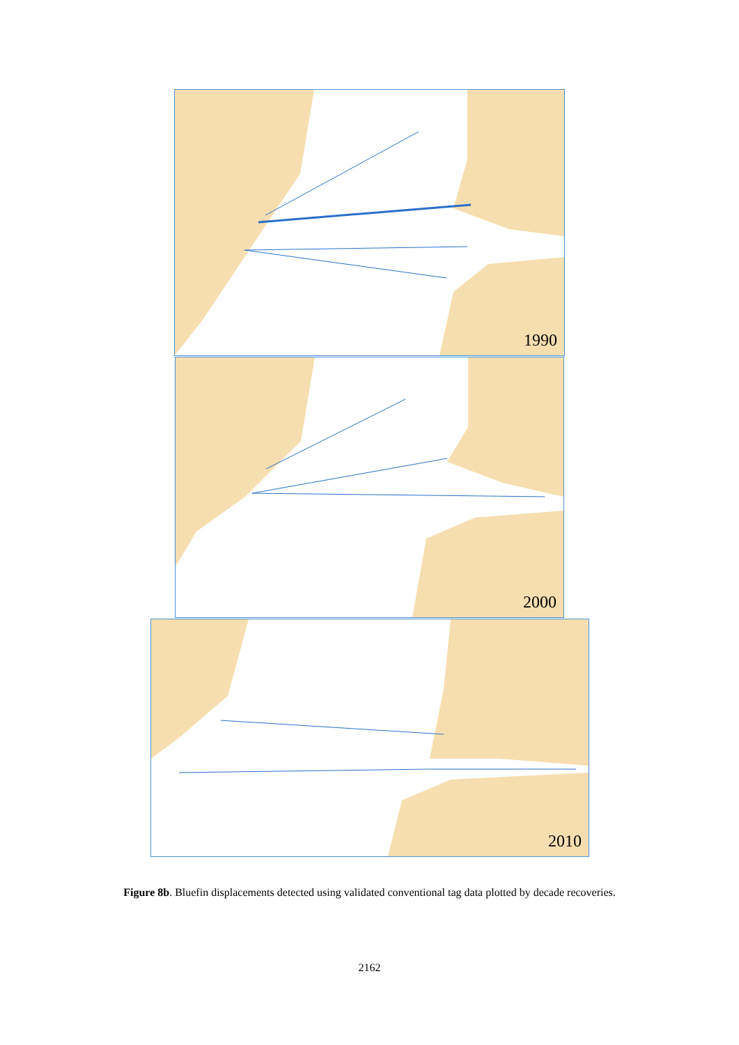1990
2000
2010
Figure 8b. Bluefin displacements detected using validated conventional tag data plotted by decade recoveries.
2162